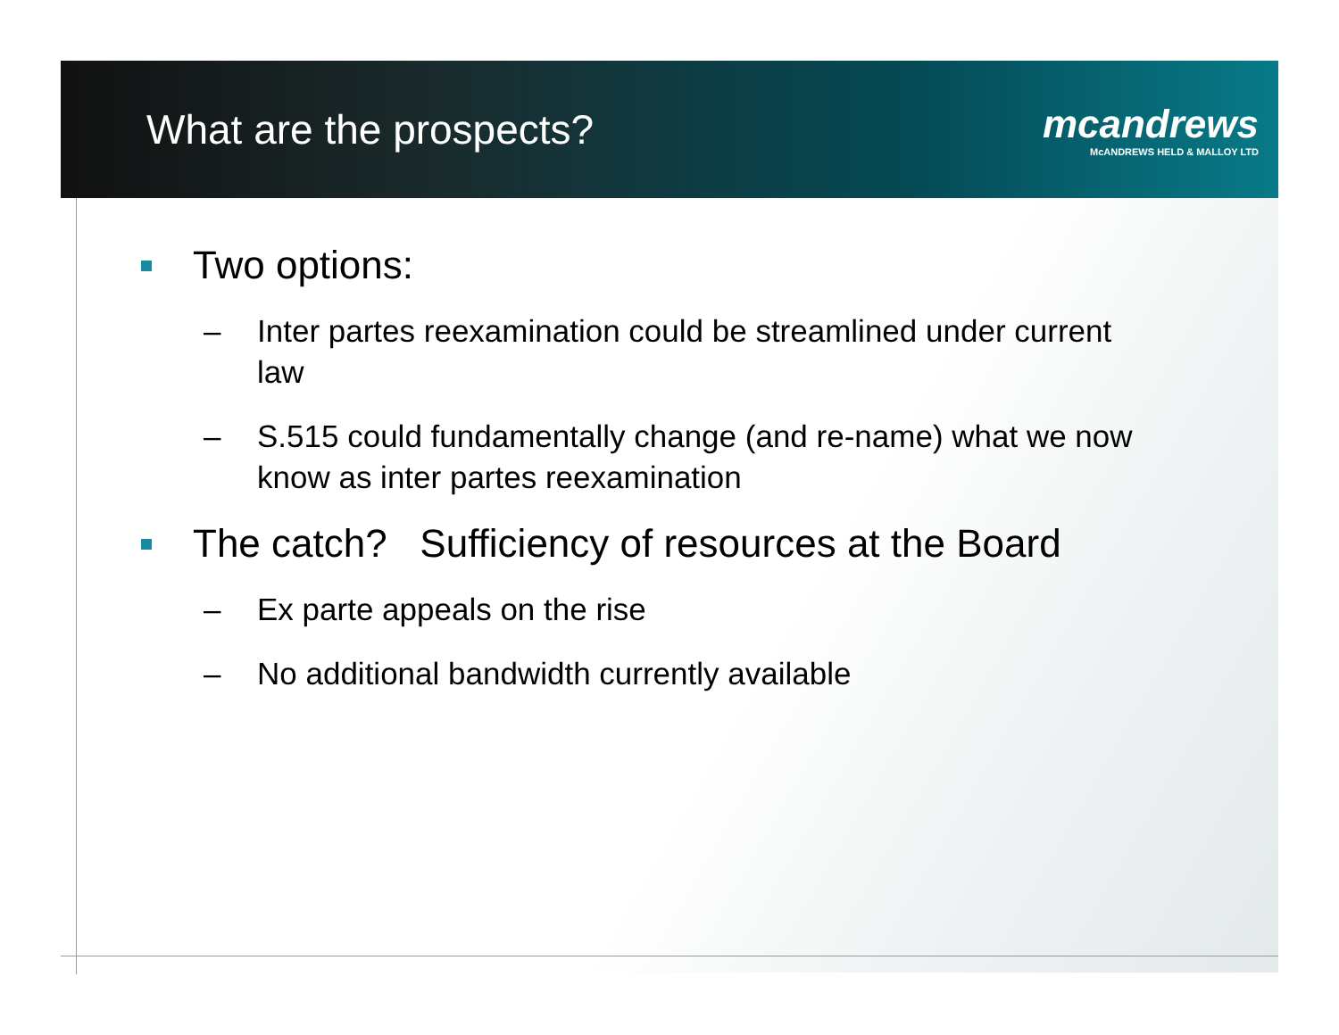What are the prospects?
mcandrews
McANDREWS HELD & MALLOY LTD
Two options:
– Inter partes reexamination could be streamlined under current law
– S.515 could fundamentally change (and re-name) what we now know as inter partes reexamination
The catch? Sufficiency of resources at the Board
– Ex parte appeals on the rise
– No additional bandwidth currently available